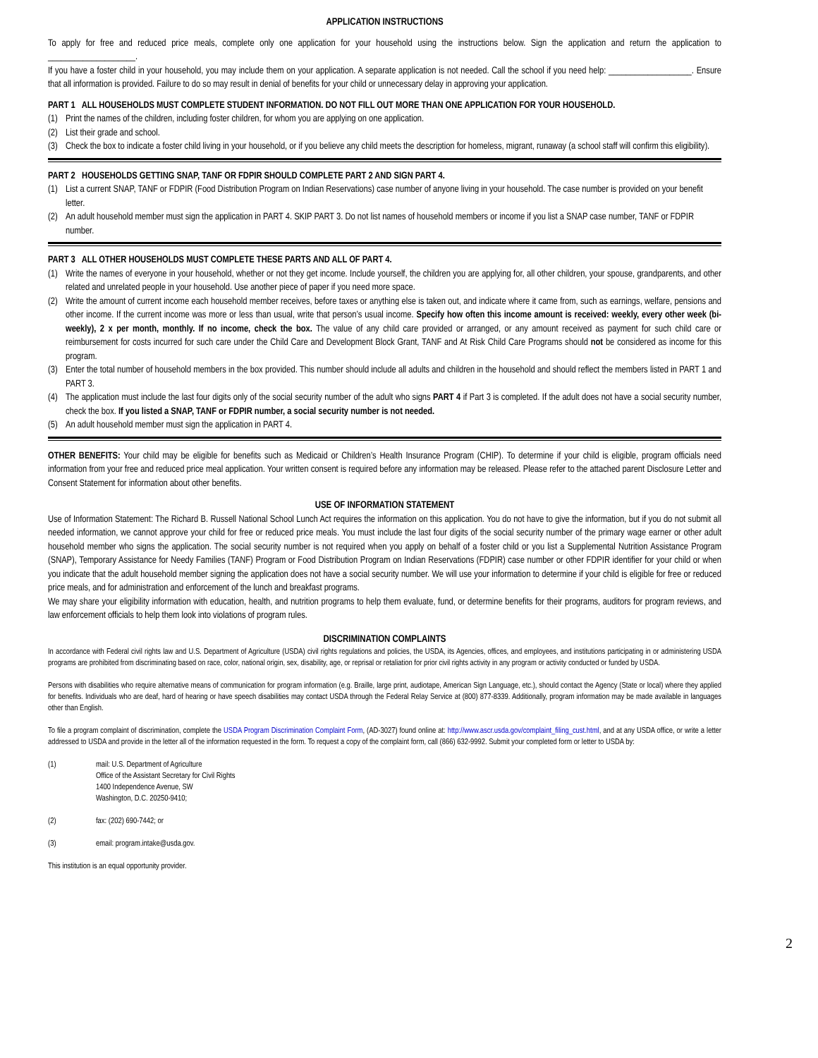APPLICATION INSTRUCTIONS
To apply for free and reduced price meals, complete only one application for your household using the instructions below. Sign the application and return the application to ____________________.
If you have a foster child in your household, you may include them on your application. A separate application is not needed. Call the school if you need help: ___________________. Ensure that all information is provided. Failure to do so may result in denial of benefits for your child or unnecessary delay in approving your application.
PART 1 ALL HOUSEHOLDS MUST COMPLETE STUDENT INFORMATION. DO NOT FILL OUT MORE THAN ONE APPLICATION FOR YOUR HOUSEHOLD.
(1) Print the names of the children, including foster children, for whom you are applying on one application.
(2) List their grade and school.
(3) Check the box to indicate a foster child living in your household, or if you believe any child meets the description for homeless, migrant, runaway (a school staff will confirm this eligibility).
PART 2 HOUSEHOLDS GETTING SNAP, TANF OR FDPIR SHOULD COMPLETE PART 2 AND SIGN PART 4.
(1) List a current SNAP, TANF or FDPIR (Food Distribution Program on Indian Reservations) case number of anyone living in your household. The case number is provided on your benefit letter.
(2) An adult household member must sign the application in PART 4. SKIP PART 3. Do not list names of household members or income if you list a SNAP case number, TANF or FDPIR number.
PART 3 ALL OTHER HOUSEHOLDS MUST COMPLETE THESE PARTS AND ALL OF PART 4.
(1) Write the names of everyone in your household, whether or not they get income. Include yourself, the children you are applying for, all other children, your spouse, grandparents, and other related and unrelated people in your household. Use another piece of paper if you need more space.
(2) Write the amount of current income each household member receives, before taxes or anything else is taken out, and indicate where it came from, such as earnings, welfare, pensions and other income. If the current income was more or less than usual, write that person’s usual income. Specify how often this income amount is received: weekly, every other week (bi-weekly), 2 x per month, monthly. If no income, check the box. The value of any child care provided or arranged, or any amount received as payment for such child care or reimbursement for costs incurred for such care under the Child Care and Development Block Grant, TANF and At Risk Child Care Programs should not be considered as income for this program.
(3) Enter the total number of household members in the box provided. This number should include all adults and children in the household and should reflect the members listed in PART 1 and PART 3.
(4) The application must include the last four digits only of the social security number of the adult who signs PART 4 if Part 3 is completed. If the adult does not have a social security number, check the box. If you listed a SNAP, TANF or FDPIR number, a social security number is not needed.
(5) An adult household member must sign the application in PART 4.
OTHER BENEFITS: Your child may be eligible for benefits such as Medicaid or Children’s Health Insurance Program (CHIP). To determine if your child is eligible, program officials need information from your free and reduced price meal application. Your written consent is required before any information may be released. Please refer to the attached parent Disclosure Letter and Consent Statement for information about other benefits.
USE OF INFORMATION STATEMENT
Use of Information Statement: The Richard B. Russell National School Lunch Act requires the information on this application. You do not have to give the information, but if you do not submit all needed information, we cannot approve your child for free or reduced price meals. You must include the last four digits of the social security number of the primary wage earner or other adult household member who signs the application. The social security number is not required when you apply on behalf of a foster child or you list a Supplemental Nutrition Assistance Program (SNAP), Temporary Assistance for Needy Families (TANF) Program or Food Distribution Program on Indian Reservations (FDPIR) case number or other FDPIR identifier for your child or when you indicate that the adult household member signing the application does not have a social security number. We will use your information to determine if your child is eligible for free or reduced price meals, and for administration and enforcement of the lunch and breakfast programs.
We may share your eligibility information with education, health, and nutrition programs to help them evaluate, fund, or determine benefits for their programs, auditors for program reviews, and law enforcement officials to help them look into violations of program rules.
DISCRIMINATION COMPLAINTS
In accordance with Federal civil rights law and U.S. Department of Agriculture (USDA) civil rights regulations and policies, the USDA, its Agencies, offices, and employees, and institutions participating in or administering USDA programs are prohibited from discriminating based on race, color, national origin, sex, disability, age, or reprisal or retaliation for prior civil rights activity in any program or activity conducted or funded by USDA.
Persons with disabilities who require alternative means of communication for program information (e.g. Braille, large print, audiotape, American Sign Language, etc.), should contact the Agency (State or local) where they applied for benefits. Individuals who are deaf, hard of hearing or have speech disabilities may contact USDA through the Federal Relay Service at (800) 877-8339. Additionally, program information may be made available in languages other than English.
To file a program complaint of discrimination, complete the USDA Program Discrimination Complaint Form, (AD-3027) found online at: http://www.ascr.usda.gov/complaint_filing_cust.html, and at any USDA office, or write a letter addressed to USDA and provide in the letter all of the information requested in the form. To request a copy of the complaint form, call (866) 632-9992. Submit your completed form or letter to USDA by:
(1) mail: U.S. Department of Agriculture
Office of the Assistant Secretary for Civil Rights
1400 Independence Avenue, SW
Washington, D.C. 20250-9410;
(2) fax: (202) 690-7442; or
(3) email: program.intake@usda.gov.
This institution is an equal opportunity provider.
2